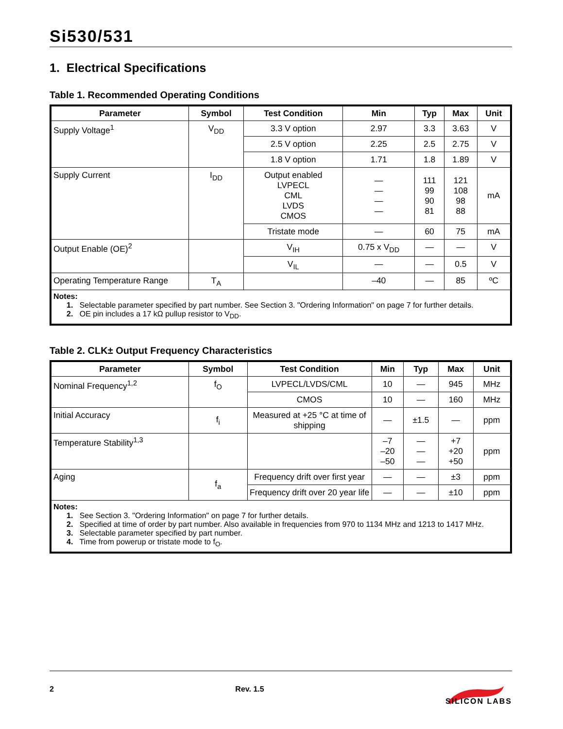Si530/531
1. Electrical Specifications
Table 1. Recommended Operating Conditions
| Parameter | Symbol | Test Condition | Min | Typ | Max | Unit |
| --- | --- | --- | --- | --- | --- | --- |
| Supply Voltage<sup>1</sup> | V<sub>DD</sub> | 3.3 V option | 2.97 | 3.3 | 3.63 | V |
| | | 2.5 V option | 2.25 | 2.5 | 2.75 | V |
| | | 1.8 V option | 1.71 | 1.8 | 1.89 | V |
| Supply Current | I<sub>DD</sub> | Output enabled LVPECL CML LVDS CMOS | — — — — | 111 99 90 81 | 121 108 98 88 | mA |
| | | Tristate mode | — | 60 | 75 | mA |
| Output Enable (OE)<sup>2</sup> | | V<sub>IH</sub> | 0.75 x V<sub>DD</sub> | — | — | V |
| | | V<sub>IL</sub> | — | — | 0.5 | V |
| Operating Temperature Range | T<sub>A</sub> | | –40 | — | 85 | ºC |
| Notes: 1. Selectable parameter specified by part number. See Section 3. "Ordering Information" on page 7 for further details. 2. OE pin includes a 17 kΩ pullup resistor to V<sub>DD</sub>. | | | | | | |
Table 2. CLK± Output Frequency Characteristics
| Parameter | Symbol | Test Condition | Min | Typ | Max | Unit |
| --- | --- | --- | --- | --- | --- | --- |
| Nominal Frequency<sup>1,2</sup> | f<sub>O</sub> | LVPECL/LVDS/CML | 10 | — | 945 | MHz |
| | | CMOS | 10 | — | 160 | MHz |
| Initial Accuracy | f<sub>i</sub> | Measured at +25 °C at time of shipping | — | ±1.5 | — | ppm |
| Temperature Stability<sup>1,3</sup> | | | –7 –20 –50 | — — — | +7 +20 +50 | ppm |
| Aging | f<sub>a</sub> | Frequency drift over first year | — | — | ±3 | ppm |
| | | Frequency drift over 20 year life | — | — | ±10 | ppm |
| Notes: 1. See Section 3. "Ordering Information" on page 7 for further details. 2. Specified at time of order by part number. Also available in frequencies from 970 to 1134 MHz and 1213 to 1417 MHz. 3. Selectable parameter specified by part number. 4. Time from powerup or tristate mode to f<sub>O</sub>. | | | | | | |
2 Rev. 1.5
SILICON LABS